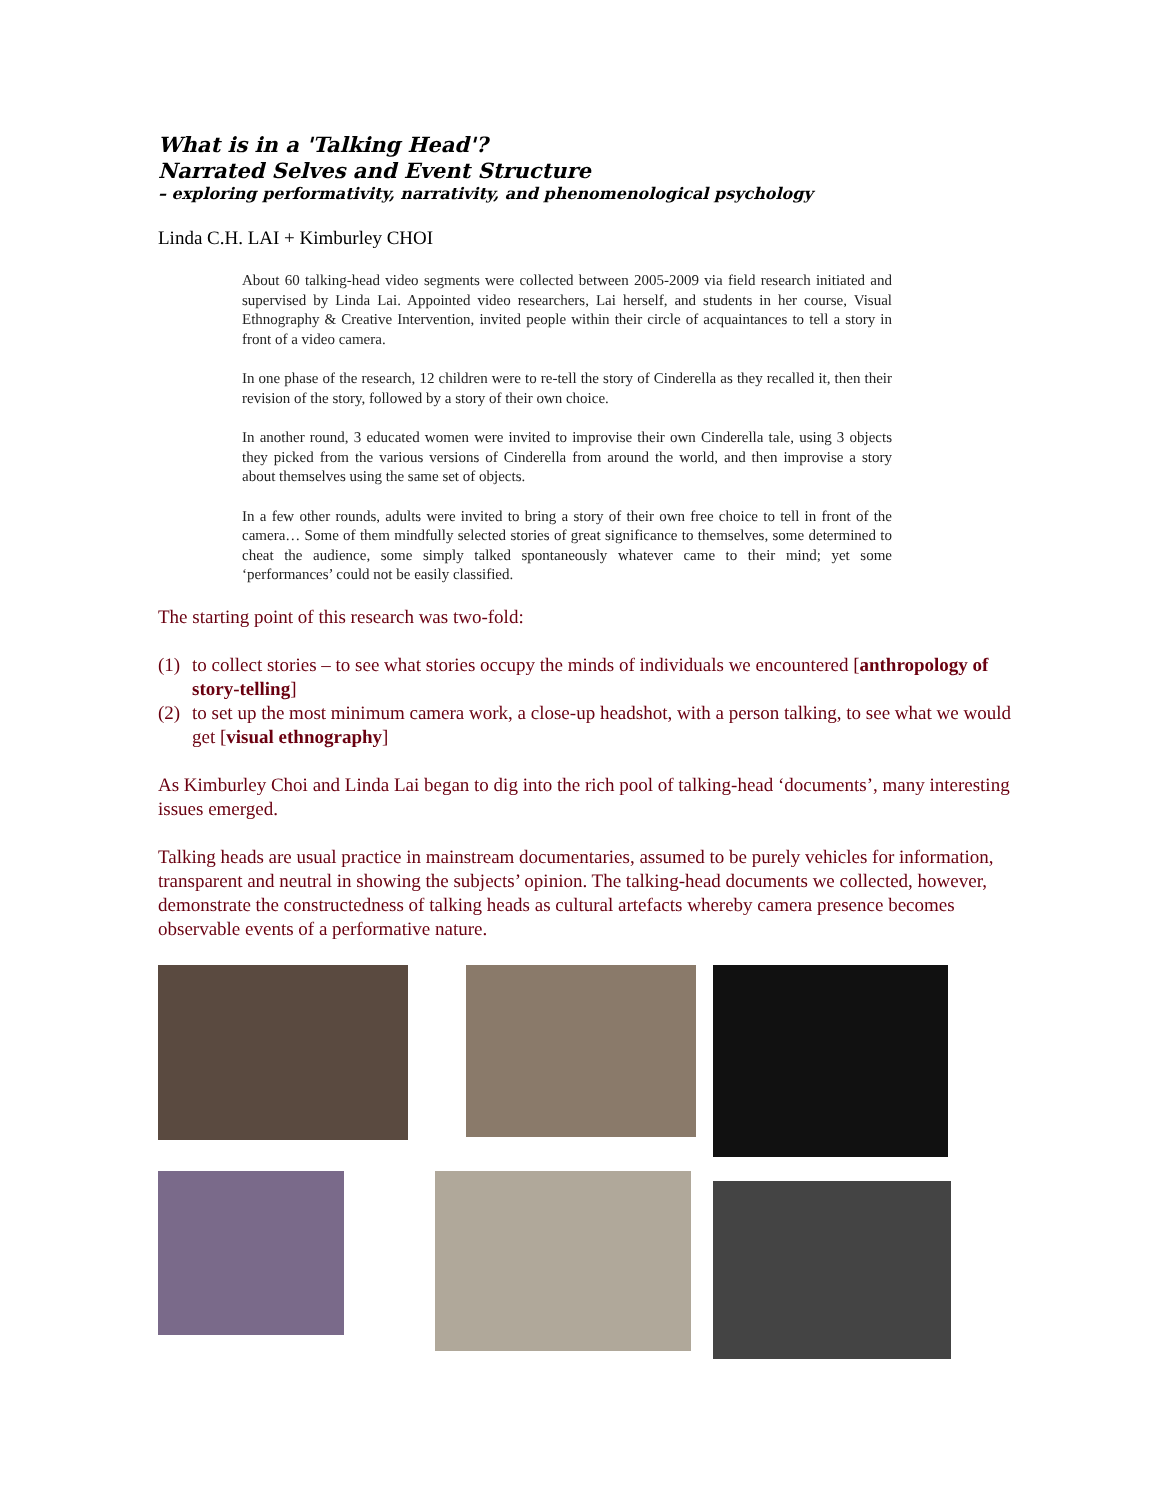What is in a 'Talking Head'?
Narrated Selves and Event Structure
– exploring performativity, narrativity, and phenomenological psychology
Linda C.H. LAI + Kimburley CHOI
About 60 talking-head video segments were collected between 2005-2009 via field research initiated and supervised by Linda Lai. Appointed video researchers, Lai herself, and students in her course, Visual Ethnography & Creative Intervention, invited people within their circle of acquaintances to tell a story in front of a video camera.
In one phase of the research, 12 children were to re-tell the story of Cinderella as they recalled it, then their revision of the story, followed by a story of their own choice.
In another round, 3 educated women were invited to improvise their own Cinderella tale, using 3 objects they picked from the various versions of Cinderella from around the world, and then improvise a story about themselves using the same set of objects.
In a few other rounds, adults were invited to bring a story of their own free choice to tell in front of the camera… Some of them mindfully selected stories of great significance to themselves, some determined to cheat the audience, some simply talked spontaneously whatever came to their mind; yet some ‘performances’ could not be easily classified.
The starting point of this research was two-fold:
(1) to collect stories – to see what stories occupy the minds of individuals we encountered [anthropology of story-telling]
(2) to set up the most minimum camera work, a close-up headshot, with a person talking, to see what we would get [visual ethnography]
As Kimburley Choi and Linda Lai began to dig into the rich pool of talking-head ‘documents’, many interesting issues emerged.
Talking heads are usual practice in mainstream documentaries, assumed to be purely vehicles for information, transparent and neutral in showing the subjects’ opinion. The talking-head documents we collected, however, demonstrate the constructedness of talking heads as cultural artefacts whereby camera presence becomes observable events of a performative nature.